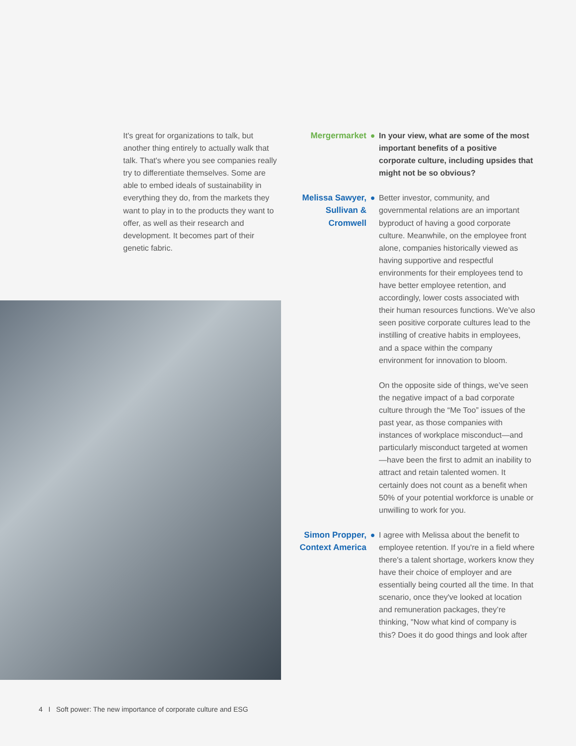It's great for organizations to talk, but another thing entirely to actually walk that talk. That's where you see companies really try to differentiate themselves. Some are able to embed ideals of sustainability in everything they do, from the markets they want to play in to the products they want to offer, as well as their research and development. It becomes part of their genetic fabric.
Mergermarket ● In your view, what are some of the most important benefits of a positive corporate culture, including upsides that might not be so obvious?
Melissa Sawyer, Sullivan & Cromwell
● Better investor, community, and governmental relations are an important byproduct of having a good corporate culture. Meanwhile, on the employee front alone, companies historically viewed as having supportive and respectful environments for their employees tend to have better employee retention, and accordingly, lower costs associated with their human resources functions. We’ve also seen positive corporate cultures lead to the instilling of creative habits in employees, and a space within the company environment for innovation to bloom.
On the opposite side of things, we’ve seen the negative impact of a bad corporate culture through the “Me Too” issues of the past year, as those companies with instances of workplace misconduct—and particularly misconduct targeted at women—have been the first to admit an inability to attract and retain talented women. It certainly does not count as a benefit when 50% of your potential workforce is unable or unwilling to work for you.
Simon Propper, Context America
● I agree with Melissa about the benefit to employee retention. If you're in a field where there's a talent shortage, workers know they have their choice of employer and are essentially being courted all the time. In that scenario, once they've looked at location and remuneration packages, they’re thinking, "Now what kind of company is this? Does it do good things and look after
4 I Soft power: The new importance of corporate culture and ESG